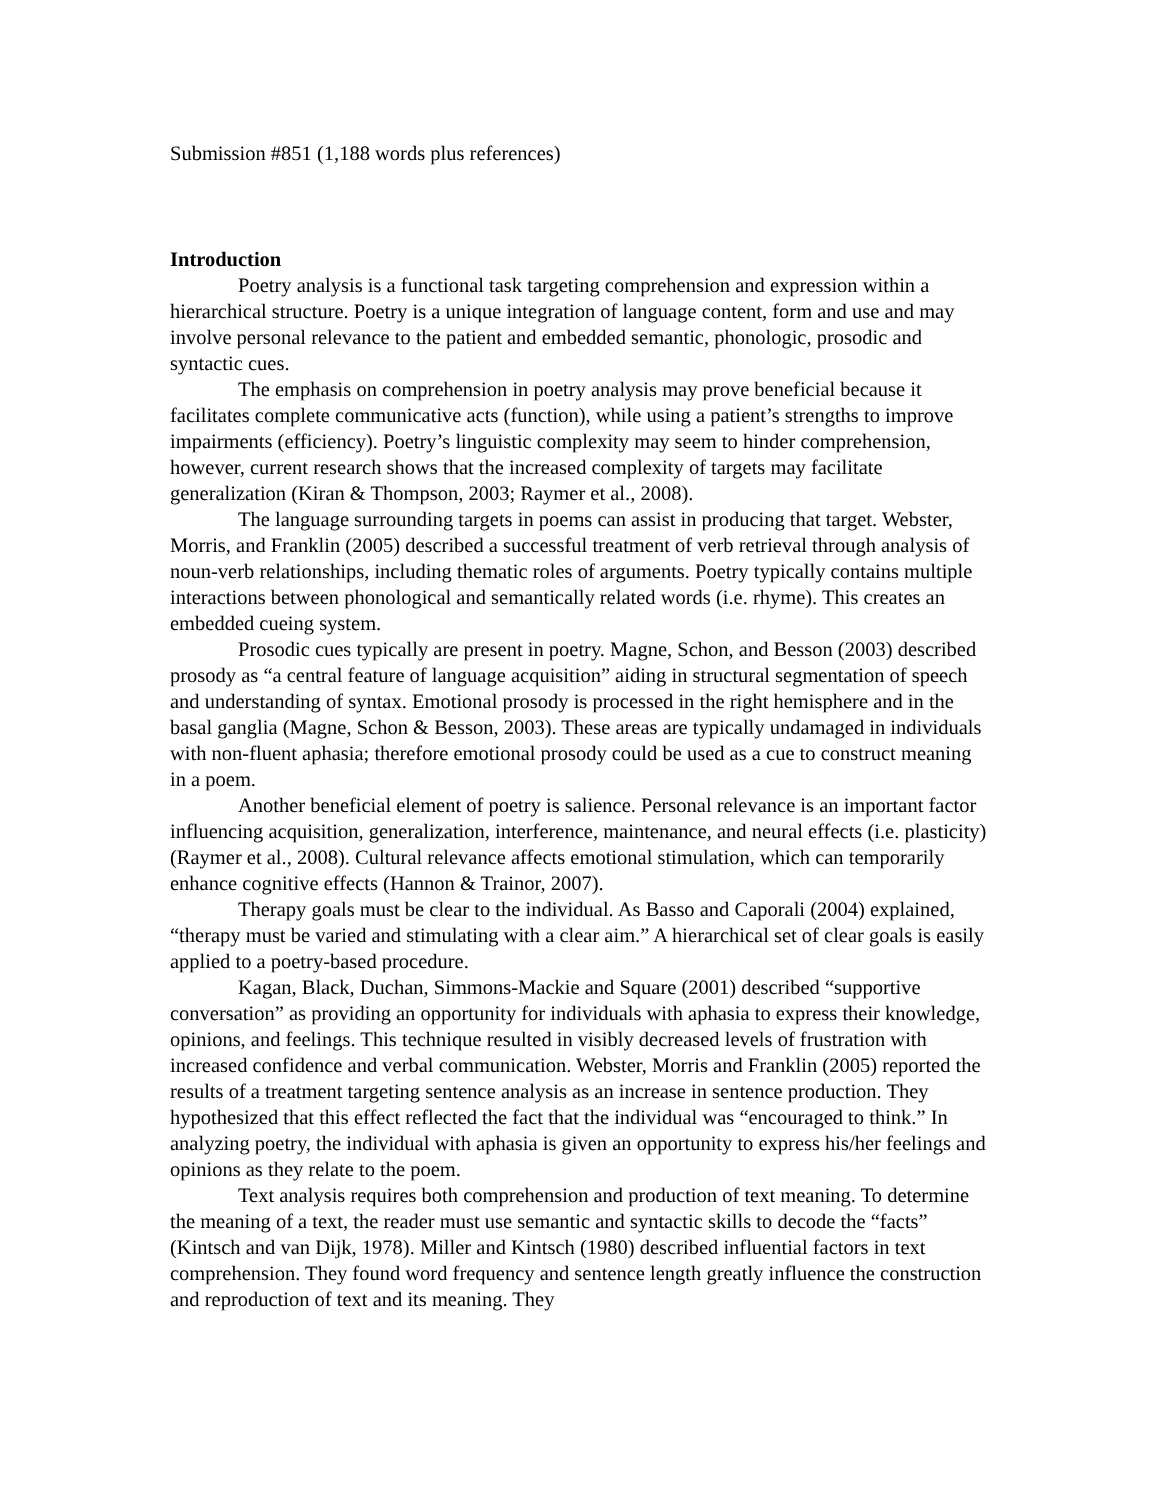Submission #851 (1,188 words plus references)
Introduction
Poetry analysis is a functional task targeting comprehension and expression within a hierarchical structure. Poetry is a unique integration of language content, form and use and may involve personal relevance to the patient and embedded semantic, phonologic, prosodic and syntactic cues.
The emphasis on comprehension in poetry analysis may prove beneficial because it facilitates complete communicative acts (function), while using a patient’s strengths to improve impairments (efficiency). Poetry’s linguistic complexity may seem to hinder comprehension, however, current research shows that the increased complexity of targets may facilitate generalization (Kiran & Thompson, 2003; Raymer et al., 2008).
The language surrounding targets in poems can assist in producing that target. Webster, Morris, and Franklin (2005) described a successful treatment of verb retrieval through analysis of noun-verb relationships, including thematic roles of arguments. Poetry typically contains multiple interactions between phonological and semantically related words (i.e. rhyme). This creates an embedded cueing system.
Prosodic cues typically are present in poetry. Magne, Schon, and Besson (2003) described prosody as “a central feature of language acquisition” aiding in structural segmentation of speech and understanding of syntax. Emotional prosody is processed in the right hemisphere and in the basal ganglia (Magne, Schon & Besson, 2003). These areas are typically undamaged in individuals with non-fluent aphasia; therefore emotional prosody could be used as a cue to construct meaning in a poem.
Another beneficial element of poetry is salience. Personal relevance is an important factor influencing acquisition, generalization, interference, maintenance, and neural effects (i.e. plasticity) (Raymer et al., 2008). Cultural relevance affects emotional stimulation, which can temporarily enhance cognitive effects (Hannon & Trainor, 2007).
Therapy goals must be clear to the individual. As Basso and Caporali (2004) explained, “therapy must be varied and stimulating with a clear aim.” A hierarchical set of clear goals is easily applied to a poetry-based procedure.
Kagan, Black, Duchan, Simmons-Mackie and Square (2001) described “supportive conversation” as providing an opportunity for individuals with aphasia to express their knowledge, opinions, and feelings. This technique resulted in visibly decreased levels of frustration with increased confidence and verbal communication. Webster, Morris and Franklin (2005) reported the results of a treatment targeting sentence analysis as an increase in sentence production. They hypothesized that this effect reflected the fact that the individual was “encouraged to think.” In analyzing poetry, the individual with aphasia is given an opportunity to express his/her feelings and opinions as they relate to the poem.
Text analysis requires both comprehension and production of text meaning. To determine the meaning of a text, the reader must use semantic and syntactic skills to decode the “facts” (Kintsch and van Dijk, 1978). Miller and Kintsch (1980) described influential factors in text comprehension. They found word frequency and sentence length greatly influence the construction and reproduction of text and its meaning. They